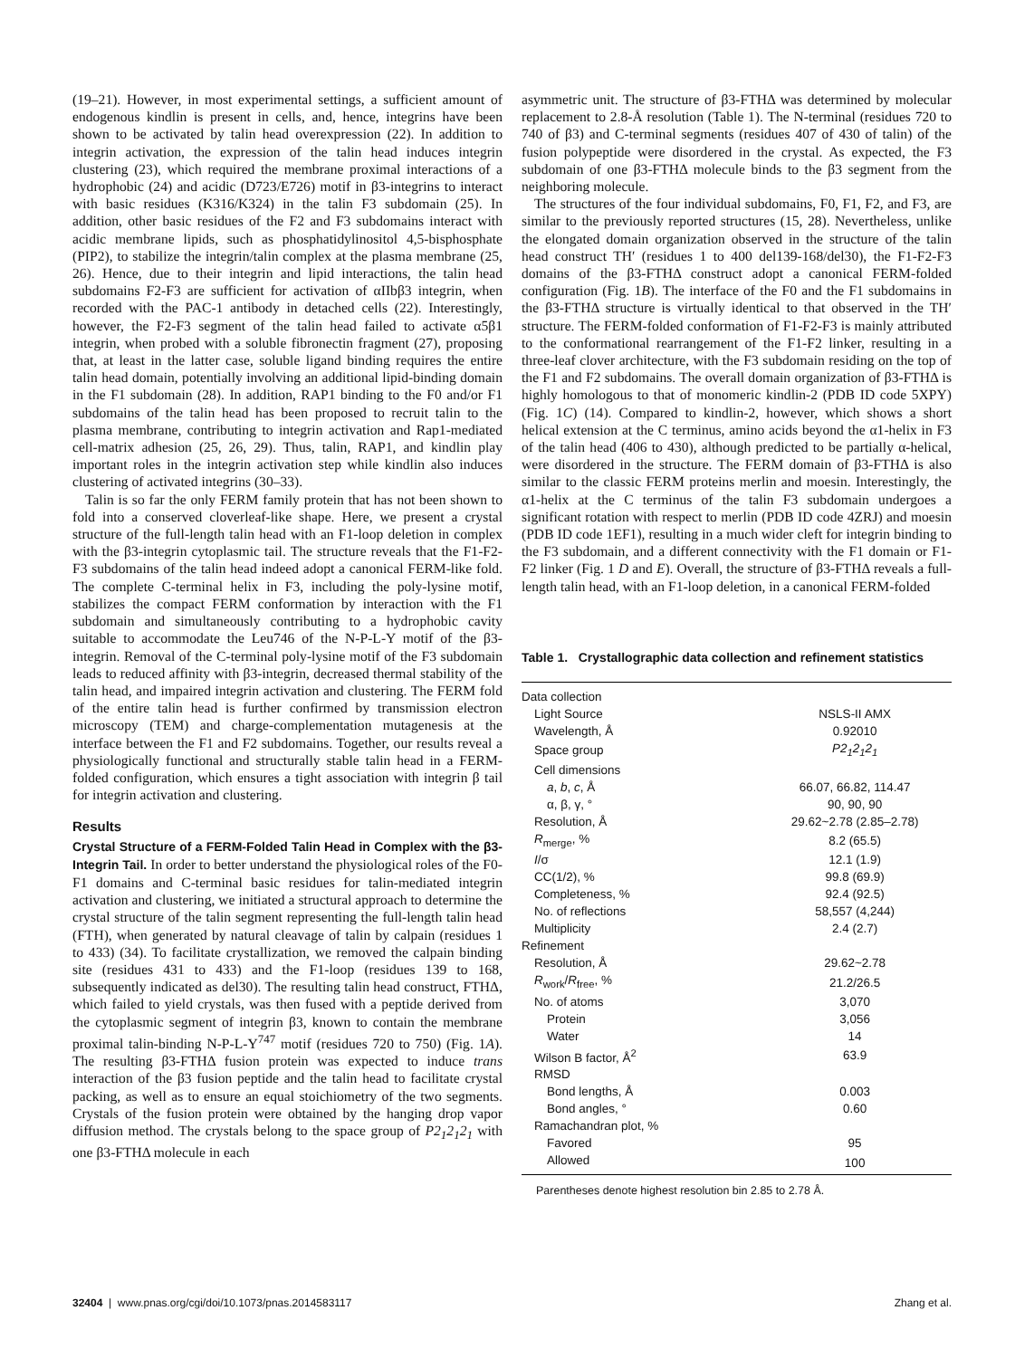(19–21). However, in most experimental settings, a sufficient amount of endogenous kindlin is present in cells, and, hence, integrins have been shown to be activated by talin head overexpression (22). In addition to integrin activation, the expression of the talin head induces integrin clustering (23), which required the membrane proximal interactions of a hydrophobic (24) and acidic (D723/E726) motif in β3-integrins to interact with basic residues (K316/K324) in the talin F3 subdomain (25). In addition, other basic residues of the F2 and F3 subdomains interact with acidic membrane lipids, such as phosphatidylinositol 4,5-bisphosphate (PIP2), to stabilize the integrin/talin complex at the plasma membrane (25, 26). Hence, due to their integrin and lipid interactions, the talin head subdomains F2-F3 are sufficient for activation of αIIbβ3 integrin, when recorded with the PAC-1 antibody in detached cells (22). Interestingly, however, the F2-F3 segment of the talin head failed to activate α5β1 integrin, when probed with a soluble fibronectin fragment (27), proposing that, at least in the latter case, soluble ligand binding requires the entire talin head domain, potentially involving an additional lipid-binding domain in the F1 subdomain (28). In addition, RAP1 binding to the F0 and/or F1 subdomains of the talin head has been proposed to recruit talin to the plasma membrane, contributing to integrin activation and Rap1-mediated cell-matrix adhesion (25, 26, 29). Thus, talin, RAP1, and kindlin play important roles in the integrin activation step while kindlin also induces clustering of activated integrins (30–33).
Talin is so far the only FERM family protein that has not been shown to fold into a conserved cloverleaf-like shape. Here, we present a crystal structure of the full-length talin head with an F1-loop deletion in complex with the β3-integrin cytoplasmic tail. The structure reveals that the F1-F2-F3 subdomains of the talin head indeed adopt a canonical FERM-like fold. The complete C-terminal helix in F3, including the poly-lysine motif, stabilizes the compact FERM conformation by interaction with the F1 subdomain and simultaneously contributing to a hydrophobic cavity suitable to accommodate the Leu746 of the N-P-L-Y motif of the β3-integrin. Removal of the C-terminal poly-lysine motif of the F3 subdomain leads to reduced affinity with β3-integrin, decreased thermal stability of the talin head, and impaired integrin activation and clustering. The FERM fold of the entire talin head is further confirmed by transmission electron microscopy (TEM) and charge-complementation mutagenesis at the interface between the F1 and F2 subdomains. Together, our results reveal a physiologically functional and structurally stable talin head in a FERM-folded configuration, which ensures a tight association with integrin β tail for integrin activation and clustering.
Results
Crystal Structure of a FERM-Folded Talin Head in Complex with the β3-Integrin Tail. In order to better understand the physiological roles of the F0-F1 domains and C-terminal basic residues for talin-mediated integrin activation and clustering, we initiated a structural approach to determine the crystal structure of the talin segment representing the full-length talin head (FTH), when generated by natural cleavage of talin by calpain (residues 1 to 433) (34). To facilitate crystallization, we removed the calpain binding site (residues 431 to 433) and the F1-loop (residues 139 to 168, subsequently indicated as del30). The resulting talin head construct, FTHΔ, which failed to yield crystals, was then fused with a peptide derived from the cytoplasmic segment of integrin β3, known to contain the membrane proximal talin-binding N-P-L-Y<sup>747</sup> motif (residues 720 to 750) (Fig. 1A). The resulting β3-FTHΔ fusion protein was expected to induce trans interaction of the β3 fusion peptide and the talin head to facilitate crystal packing, as well as to ensure an equal stoichiometry of the two segments. Crystals of the fusion protein were obtained by the hanging drop vapor diffusion method. The crystals belong to the space group of P2<sub>1</sub>2<sub>1</sub>2<sub>1</sub> with one β3-FTHΔ molecule in each
asymmetric unit. The structure of β3-FTHΔ was determined by molecular replacement to 2.8-Å resolution (Table 1). The N-terminal (residues 720 to 740 of β3) and C-terminal segments (residues 407 of 430 of talin) of the fusion polypeptide were disordered in the crystal. As expected, the F3 subdomain of one β3-FTHΔ molecule binds to the β3 segment from the neighboring molecule.
The structures of the four individual subdomains, F0, F1, F2, and F3, are similar to the previously reported structures (15, 28). Nevertheless, unlike the elongated domain organization observed in the structure of the talin head construct TH′ (residues 1 to 400 del139-168/del30), the F1-F2-F3 domains of the β3-FTHΔ construct adopt a canonical FERM-folded configuration (Fig. 1B). The interface of the F0 and the F1 subdomains in the β3-FTHΔ structure is virtually identical to that observed in the TH′ structure. The FERM-folded conformation of F1-F2-F3 is mainly attributed to the conformational rearrangement of the F1-F2 linker, resulting in a three-leaf clover architecture, with the F3 subdomain residing on the top of the F1 and F2 subdomains. The overall domain organization of β3-FTHΔ is highly homologous to that of monomeric kindlin-2 (PDB ID code 5XPY) (Fig. 1C) (14). Compared to kindlin-2, however, which shows a short helical extension at the C terminus, amino acids beyond the α1-helix in F3 of the talin head (406 to 430), although predicted to be partially α-helical, were disordered in the structure. The FERM domain of β3-FTHΔ is also similar to the classic FERM proteins merlin and moesin. Interestingly, the α1-helix at the C terminus of the talin F3 subdomain undergoes a significant rotation with respect to merlin (PDB ID code 4ZRJ) and moesin (PDB ID code 1EF1), resulting in a much wider cleft for integrin binding to the F3 subdomain, and a different connectivity with the F1 domain or F1-F2 linker (Fig. 1 D and E). Overall, the structure of β3-FTHΔ reveals a full-length talin head, with an F1-loop deletion, in a canonical FERM-folded
Table 1. Crystallographic data collection and refinement statistics
| Data collection | |
| Light Source | NSLS-II AMX |
| Wavelength, Å | 0.92010 |
| Space group | P2<sub>1</sub>2<sub>1</sub>2<sub>1</sub> |
| Cell dimensions | |
| a , b , c , Å | 66.07, 66.82, 114.47 |
| α, β, γ, ° | 90, 90, 90 |
| Resolution, Å | 29.62~2.78 (2.85–2.78) |
| R<sub>merge</sub>, % | 8.2 (65.5) |
| I /σ | 12.1 (1.9) |
| CC(1/2), % | 99.8 (69.9) |
| Completeness, % | 92.4 (92.5) |
| No. of reflections | 58,557 (4,244) |
| Multiplicity | 2.4 (2.7) |
| Refinement | |
| Resolution, Å | 29.62~2.78 |
| R<sub>work</sub>/ R<sub>free</sub>, % | 21.2/26.5 |
| No. of atoms | 3,070 |
| Protein | 3,056 |
| Water | 14 |
| Wilson B factor, Å<sup>2</sup> | 63.9 |
| RMSD | |
| Bond lengths, Å | 0.003 |
| Bond angles, ° | 0.60 |
| Ramachandran plot, % | |
| Favored | 95 |
| Allowed | 100 |
Parentheses denote highest resolution bin 2.85 to 2.78 Å.
32404 | www.pnas.org/cgi/doi/10.1073/pnas.2014583117 Zhang et al.